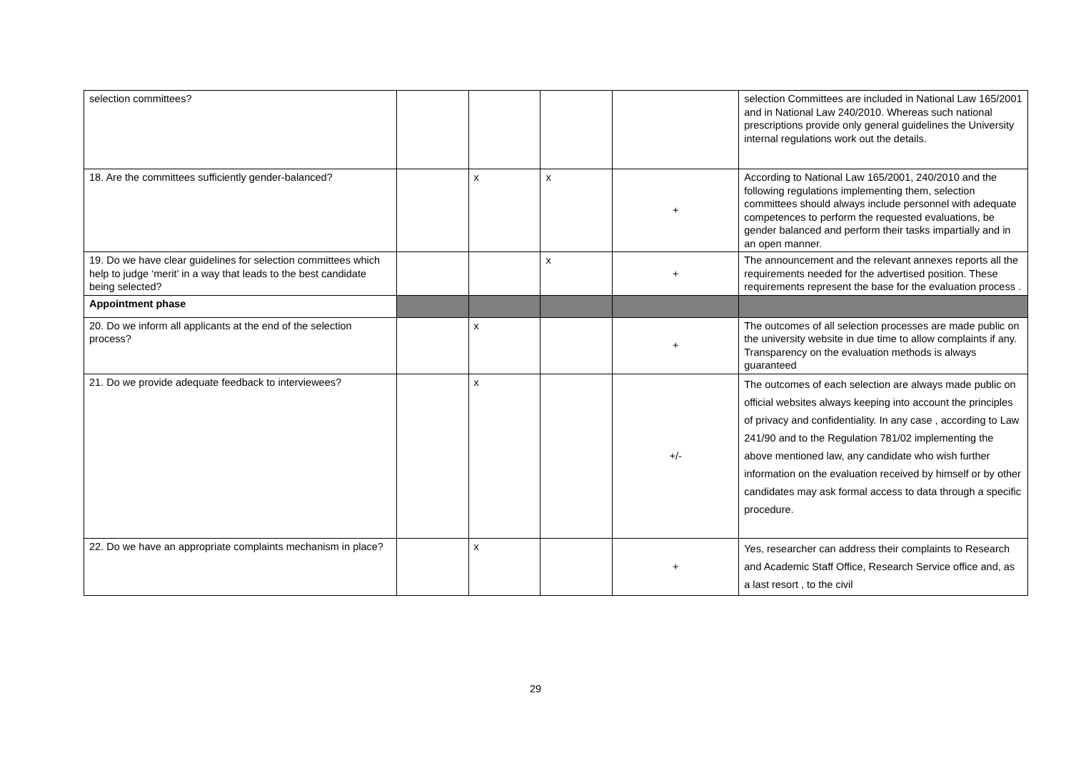| selection committees? | | | | | selection Committees are included in National Law 165/2001 and in National Law 240/2010. Whereas such national prescriptions provide only general guidelines the University internal regulations work out the details. |
| 18. Are the committees sufficiently gender-balanced? | | x | x | + | According to National Law 165/2001, 240/2010 and the following regulations implementing them, selection committees should always include personnel with adequate competences to perform the requested evaluations, be gender balanced and perform their tasks impartially and in an open manner. |
| 19. Do we have clear guidelines for selection committees which help to judge ‘merit’ in a way that leads to the best candidate being selected? | | | x | + | The announcement and the relevant annexes reports all the requirements needed for the advertised position. These requirements represent the base for the evaluation process . |
| Appointment phase | | | | | |
| 20. Do we inform all applicants at the end of the selection process? | | x | | + | The outcomes of all selection processes are made public on the university website in due time to allow complaints if any. Transparency on the evaluation methods is always guaranteed |
| 21. Do we provide adequate feedback to interviewees? | | x | | +/- | The outcomes of each selection are always made public on official websites always keeping into account the principles of privacy and confidentiality. In any case , according to Law 241/90 and to the Regulation 781/02 implementing the above mentioned law, any candidate who wish further information on the evaluation received by himself or by other candidates may ask formal access to data through a specific procedure. |
| 22. Do we have an appropriate complaints mechanism in place? | | x | | + | Yes, researcher can address their complaints to Research and Academic Staff Office, Research Service office and, as a last resort , to the civil |
29